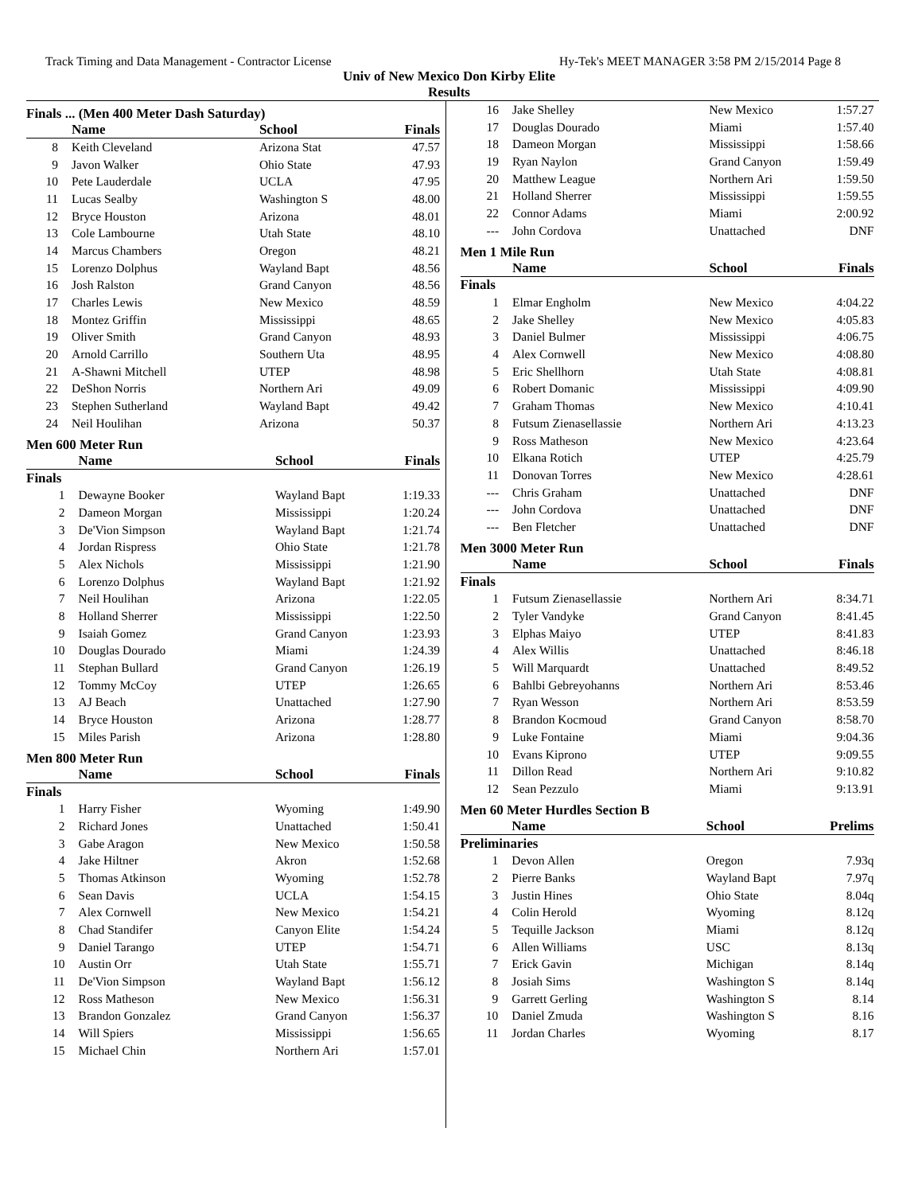Track Timing and Data Management - Contractor License Hy-Tek's MEET MANAGER 3:58 PM 2/15/2014 Page 8
Univ of New Mexico Don Kirby Elite
Results
Finals ... (Men 400 Meter Dash Saturday)
| | Name | School | Finals |
| --- | --- | --- | --- |
| 8 | Keith Cleveland | Arizona Stat | 47.57 |
| 9 | Javon Walker | Ohio State | 47.93 |
| 10 | Pete Lauderdale | UCLA | 47.95 |
| 11 | Lucas Sealby | Washington S | 48.00 |
| 12 | Bryce Houston | Arizona | 48.01 |
| 13 | Cole Lambourne | Utah State | 48.10 |
| 14 | Marcus Chambers | Oregon | 48.21 |
| 15 | Lorenzo Dolphus | Wayland Bapt | 48.56 |
| 16 | Josh Ralston | Grand Canyon | 48.56 |
| 17 | Charles Lewis | New Mexico | 48.59 |
| 18 | Montez Griffin | Mississippi | 48.65 |
| 19 | Oliver Smith | Grand Canyon | 48.93 |
| 20 | Arnold Carrillo | Southern Uta | 48.95 |
| 21 | A-Shawni Mitchell | UTEP | 48.98 |
| 22 | DeShon Norris | Northern Ari | 49.09 |
| 23 | Stephen Sutherland | Wayland Bapt | 49.42 |
| 24 | Neil Houlihan | Arizona | 50.37 |
Men 600 Meter Run
| | Name | School | Finals |
| --- | --- | --- | --- |
| Finals | | | |
| 1 | Dewayne Booker | Wayland Bapt | 1:19.33 |
| 2 | Dameon Morgan | Mississippi | 1:20.24 |
| 3 | De'Vion Simpson | Wayland Bapt | 1:21.74 |
| 4 | Jordan Rispress | Ohio State | 1:21.78 |
| 5 | Alex Nichols | Mississippi | 1:21.90 |
| 6 | Lorenzo Dolphus | Wayland Bapt | 1:21.92 |
| 7 | Neil Houlihan | Arizona | 1:22.05 |
| 8 | Holland Sherrer | Mississippi | 1:22.50 |
| 9 | Isaiah Gomez | Grand Canyon | 1:23.93 |
| 10 | Douglas Dourado | Miami | 1:24.39 |
| 11 | Stephan Bullard | Grand Canyon | 1:26.19 |
| 12 | Tommy McCoy | UTEP | 1:26.65 |
| 13 | AJ Beach | Unattached | 1:27.90 |
| 14 | Bryce Houston | Arizona | 1:28.77 |
| 15 | Miles Parish | Arizona | 1:28.80 |
Men 800 Meter Run
| | Name | School | Finals |
| --- | --- | --- | --- |
| Finals | | | |
| 1 | Harry Fisher | Wyoming | 1:49.90 |
| 2 | Richard Jones | Unattached | 1:50.41 |
| 3 | Gabe Aragon | New Mexico | 1:50.58 |
| 4 | Jake Hiltner | Akron | 1:52.68 |
| 5 | Thomas Atkinson | Wyoming | 1:52.78 |
| 6 | Sean Davis | UCLA | 1:54.15 |
| 7 | Alex Cornwell | New Mexico | 1:54.21 |
| 8 | Chad Standifer | Canyon Elite | 1:54.24 |
| 9 | Daniel Tarango | UTEP | 1:54.71 |
| 10 | Austin Orr | Utah State | 1:55.71 |
| 11 | De'Vion Simpson | Wayland Bapt | 1:56.12 |
| 12 | Ross Matheson | New Mexico | 1:56.31 |
| 13 | Brandon Gonzalez | Grand Canyon | 1:56.37 |
| 14 | Will Spiers | Mississippi | 1:56.65 |
| 15 | Michael Chin | Northern Ari | 1:57.01 |
| 16 | Jake Shelley | New Mexico | 1:57.27 |
| 17 | Douglas Dourado | Miami | 1:57.40 |
| 18 | Dameon Morgan | Mississippi | 1:58.66 |
| 19 | Ryan Naylon | Grand Canyon | 1:59.49 |
| 20 | Matthew League | Northern Ari | 1:59.50 |
| 21 | Holland Sherrer | Mississippi | 1:59.55 |
| 22 | Connor Adams | Miami | 2:00.92 |
| --- | John Cordova | Unattached | DNF |
Men 1 Mile Run
| | Name | School | Finals |
| --- | --- | --- | --- |
| Finals | | | |
| 1 | Elmar Engholm | New Mexico | 4:04.22 |
| 2 | Jake Shelley | New Mexico | 4:05.83 |
| 3 | Daniel Bulmer | Mississippi | 4:06.75 |
| 4 | Alex Cornwell | New Mexico | 4:08.80 |
| 5 | Eric Shellhorn | Utah State | 4:08.81 |
| 6 | Robert Domanic | Mississippi | 4:09.90 |
| 7 | Graham Thomas | New Mexico | 4:10.41 |
| 8 | Futsum Zienasellassie | Northern Ari | 4:13.23 |
| 9 | Ross Matheson | New Mexico | 4:23.64 |
| 10 | Elkana Rotich | UTEP | 4:25.79 |
| 11 | Donovan Torres | New Mexico | 4:28.61 |
| --- | Chris Graham | Unattached | DNF |
| --- | John Cordova | Unattached | DNF |
| --- | Ben Fletcher | Unattached | DNF |
Men 3000 Meter Run
| | Name | School | Finals |
| --- | --- | --- | --- |
| Finals | | | |
| 1 | Futsum Zienasellassie | Northern Ari | 8:34.71 |
| 2 | Tyler Vandyke | Grand Canyon | 8:41.45 |
| 3 | Elphas Maiyo | UTEP | 8:41.83 |
| 4 | Alex Willis | Unattached | 8:46.18 |
| 5 | Will Marquardt | Unattached | 8:49.52 |
| 6 | Bahlbi Gebreyohanns | Northern Ari | 8:53.46 |
| 7 | Ryan Wesson | Northern Ari | 8:53.59 |
| 8 | Brandon Kocmoud | Grand Canyon | 8:58.70 |
| 9 | Luke Fontaine | Miami | 9:04.36 |
| 10 | Evans Kiprono | UTEP | 9:09.55 |
| 11 | Dillon Read | Northern Ari | 9:10.82 |
| 12 | Sean Pezzulo | Miami | 9:13.91 |
Men 60 Meter Hurdles Section B
| | Name | School | Prelims |
| --- | --- | --- | --- |
| Preliminaries | | | |
| 1 | Devon Allen | Oregon | 7.93q |
| 2 | Pierre Banks | Wayland Bapt | 7.97q |
| 3 | Justin Hines | Ohio State | 8.04q |
| 4 | Colin Herold | Wyoming | 8.12q |
| 5 | Tequille Jackson | Miami | 8.12q |
| 6 | Allen Williams | USC | 8.13q |
| 7 | Erick Gavin | Michigan | 8.14q |
| 8 | Josiah Sims | Washington S | 8.14q |
| 9 | Garrett Gerling | Washington S | 8.14 |
| 10 | Daniel Zmuda | Washington S | 8.16 |
| 11 | Jordan Charles | Wyoming | 8.17 |